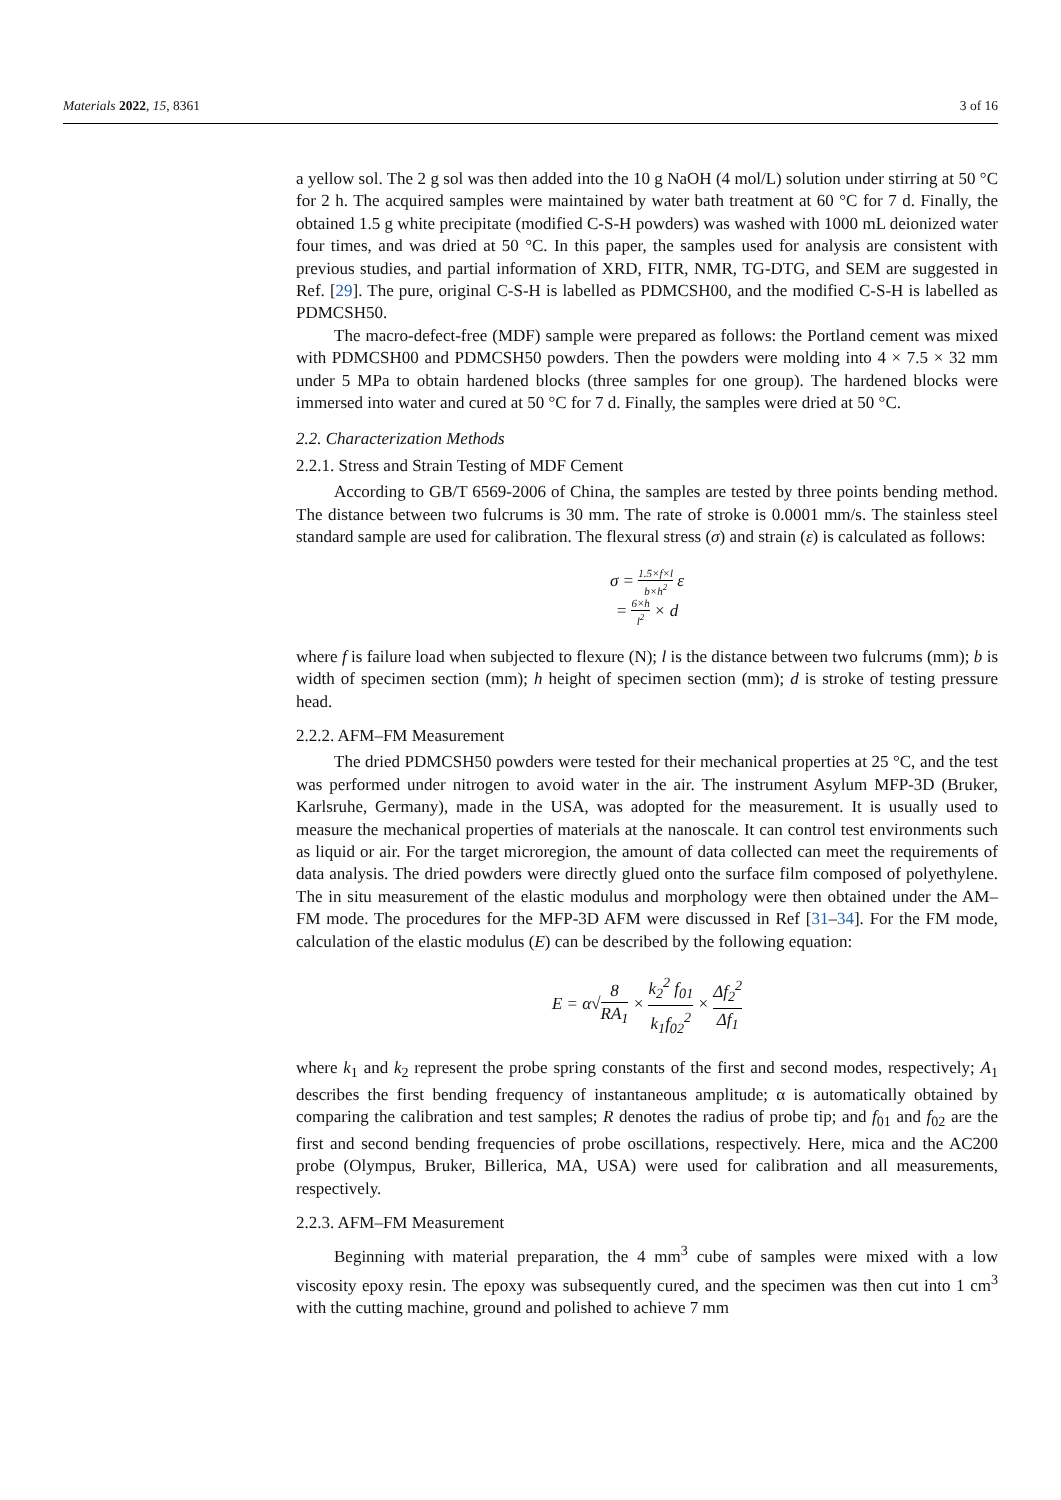Materials 2022, 15, 8361 3 of 16
a yellow sol. The 2 g sol was then added into the 10 g NaOH (4 mol/L) solution under stirring at 50 °C for 2 h. The acquired samples were maintained by water bath treatment at 60 °C for 7 d. Finally, the obtained 1.5 g white precipitate (modified C-S-H powders) was washed with 1000 mL deionized water four times, and was dried at 50 °C. In this paper, the samples used for analysis are consistent with previous studies, and partial information of XRD, FITR, NMR, TG-DTG, and SEM are suggested in Ref. [29]. The pure, original C-S-H is labelled as PDMCSH00, and the modified C-S-H is labelled as PDMCSH50.
The macro-defect-free (MDF) sample were prepared as follows: the Portland cement was mixed with PDMCSH00 and PDMCSH50 powders. Then the powders were molding into 4 × 7.5 × 32 mm under 5 MPa to obtain hardened blocks (three samples for one group). The hardened blocks were immersed into water and cured at 50 °C for 7 d. Finally, the samples were dried at 50 °C.
2.2. Characterization Methods
2.2.1. Stress and Strain Testing of MDF Cement
According to GB/T 6569-2006 of China, the samples are tested by three points bending method. The distance between two fulcrums is 30 mm. The rate of stroke is 0.0001 mm/s. The stainless steel standard sample are used for calibration. The flexural stress (σ) and strain (ε) is calculated as follows:
σ = 1.5×f×l b×h<sup>2</sup> ε
= 6×h l<sup>2</sup> × d
where f is failure load when subjected to flexure (N); l is the distance between two fulcrums (mm); b is width of specimen section (mm); h height of specimen section (mm); d is stroke of testing pressure head.
2.2.2. AFM–FM Measurement
The dried PDMCSH50 powders were tested for their mechanical properties at 25 °C, and the test was performed under nitrogen to avoid water in the air. The instrument Asylum MFP-3D (Bruker, Karlsruhe, Germany), made in the USA, was adopted for the measurement. It is usually used to measure the mechanical properties of materials at the nanoscale. It can control test environments such as liquid or air. For the target microregion, the amount of data collected can meet the requirements of data analysis. The dried powders were directly glued onto the surface film composed of polyethylene. The in situ measurement of the elastic modulus and morphology were then obtained under the AM–FM mode. The procedures for the MFP-3D AFM were discussed in Ref [31–34]. For the FM mode, calculation of the elastic modulus (E) can be described by the following equation:
E = α√8 RA<sub>1</sub> × k<sub>2</sub><sup>2</sup> f<sub>01</sub> k<sub>1</sub>f<sub>02</sub><sup>2</sup> × Δf<sub>2</sub><sup>2</sup> Δf<sub>1</sub>
where k<sub>1</sub> and k<sub>2</sub> represent the probe spring constants of the first and second modes, respectively; A<sub>1</sub> describes the first bending frequency of instantaneous amplitude; α is automatically obtained by comparing the calibration and test samples; R denotes the radius of probe tip; and f<sub>01</sub> and f<sub>02</sub> are the first and second bending frequencies of probe oscillations, respectively. Here, mica and the AC200 probe (Olympus, Bruker, Billerica, MA, USA) were used for calibration and all measurements, respectively.
2.2.3. AFM–FM Measurement
Beginning with material preparation, the 4 mm<sup>3</sup> cube of samples were mixed with a low viscosity epoxy resin. The epoxy was subsequently cured, and the specimen was then cut into 1 cm<sup>3</sup> with the cutting machine, ground and polished to achieve 7 mm